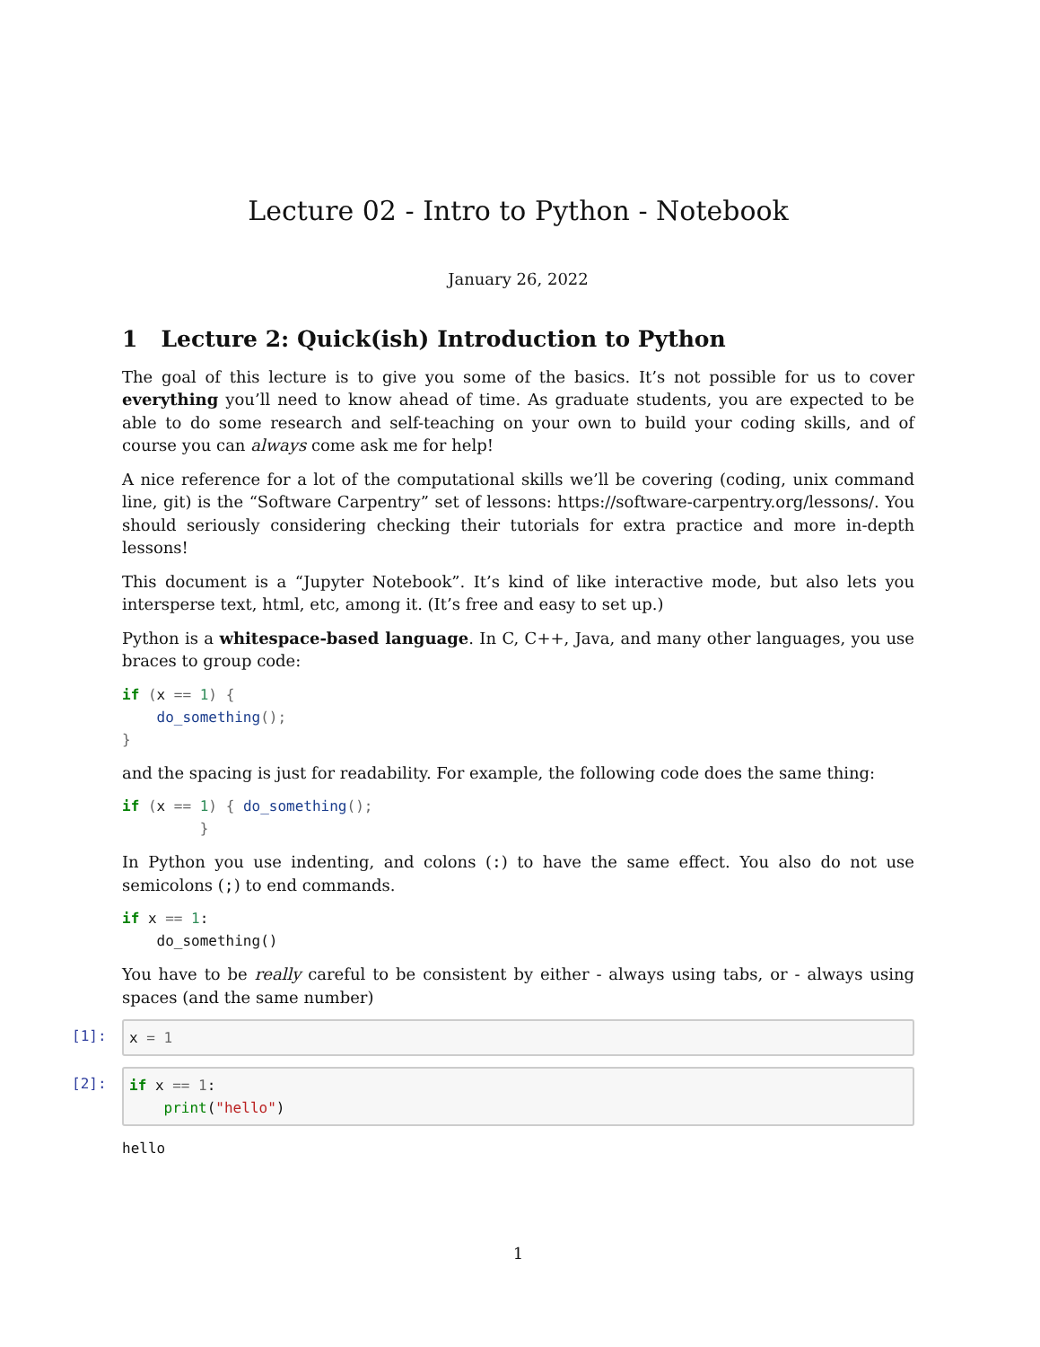Lecture 02 - Intro to Python - Notebook
January 26, 2022
1 Lecture 2: Quick(ish) Introduction to Python
The goal of this lecture is to give you some of the basics. It’s not possible for us to cover everything you’ll need to know ahead of time. As graduate students, you are expected to be able to do some research and self-teaching on your own to build your coding skills, and of course you can always come ask me for help!
A nice reference for a lot of the computational skills we’ll be covering (coding, unix command line, git) is the “Software Carpentry” set of lessons: https://software-carpentry.org/lessons/. You should seriously considering checking their tutorials for extra practice and more in-depth lessons!
This document is a “Jupyter Notebook”. It’s kind of like interactive mode, but also lets you intersperse text, html, etc, among it. (It’s free and easy to set up.)
Python is a whitespace-based language. In C, C++, Java, and many other languages, you use braces to group code:
if (x == 1) {
    do_something();
}
and the spacing is just for readability. For example, the following code does the same thing:
if (x == 1) { do_something();
         }
In Python you use indenting, and colons (:) to have the same effect. You also do not use semicolons (;) to end commands.
if x == 1:
    do_something()
You have to be really careful to be consistent by either - always using tabs, or - always using spaces (and the same number)
[1]:
x = 1
[2]:
if x == 1:
    print("hello")
hello
1